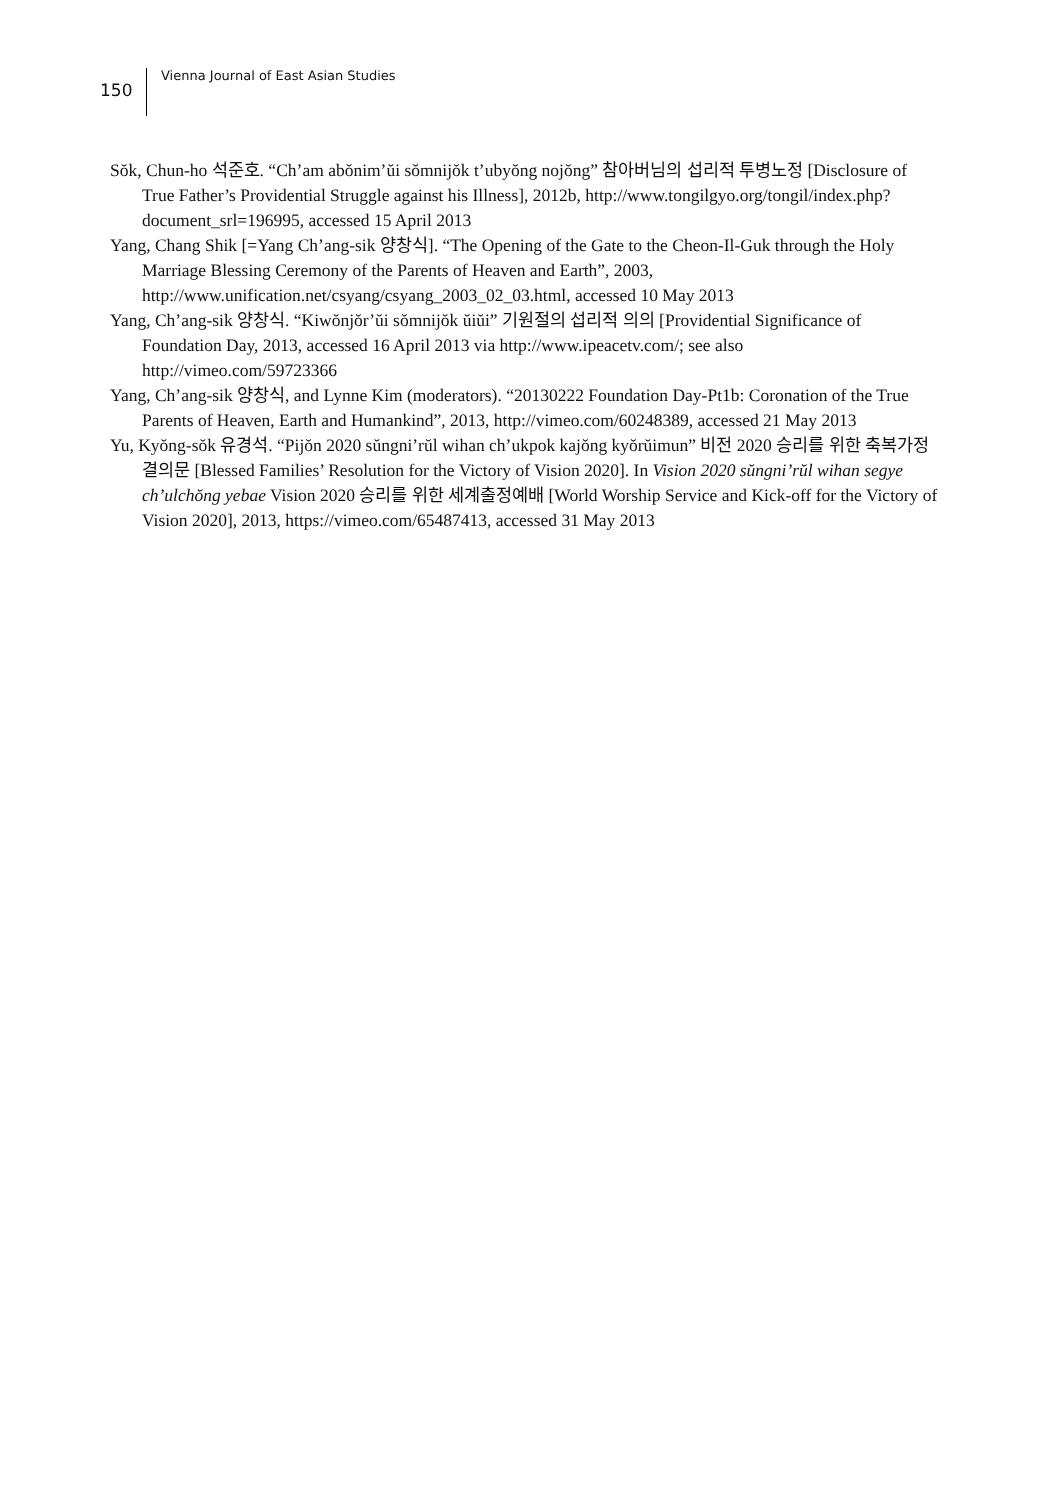150 Vienna Journal of East Asian Studies
Sŏk, Chun-ho 석준호. “Ch’am abŏnim’ŭi sŏmnijŏk t’ubyŏng nojŏng” 참아버님의 섭리적 투병노정 [Disclosure of True Father’s Providential Struggle against his Illness], 2012b, http://www.tongilgyo.org/tongil/index.php?document_srl=196995, accessed 15 April 2013
Yang, Chang Shik [=Yang Ch’ang-sik 양창식]. “The Opening of the Gate to the Cheon-Il-Guk through the Holy Marriage Blessing Ceremony of the Parents of Heaven and Earth”, 2003, http://www.unification.net/csyang/csyang_2003_02_03.html, accessed 10 May 2013
Yang, Ch’ang-sik 양창식. “Kiwŏnjŏr’ŭi sŏmnijŏk ŭiŭi” 기원절의 섭리적 의의 [Providential Significance of Foundation Day, 2013, accessed 16 April 2013 via http://www.ipeacetv.com/; see also http://vimeo.com/59723366
Yang, Ch’ang-sik 양창식, and Lynne Kim (moderators). “20130222 Foundation Day-Pt1b: Coronation of the True Parents of Heaven, Earth and Humankind”, 2013, http://vimeo.com/60248389, accessed 21 May 2013
Yu, Kyŏng-sŏk 유경석. “Pijŏn 2020 sŭngni’rŭl wihan ch’ukpok kajŏng kyŏrŭimun” 비전 2020 승리를 위한 축복가정 결의문 [Blessed Families’ Resolution for the Victory of Vision 2020]. In Vision 2020 sŭngni’rŭl wihan segye ch’ulchŏng yebae Vision 2020 승리를 위한 세계출정예배 [World Worship Service and Kick-off for the Victory of Vision 2020], 2013, https://vimeo.com/65487413, accessed 31 May 2013